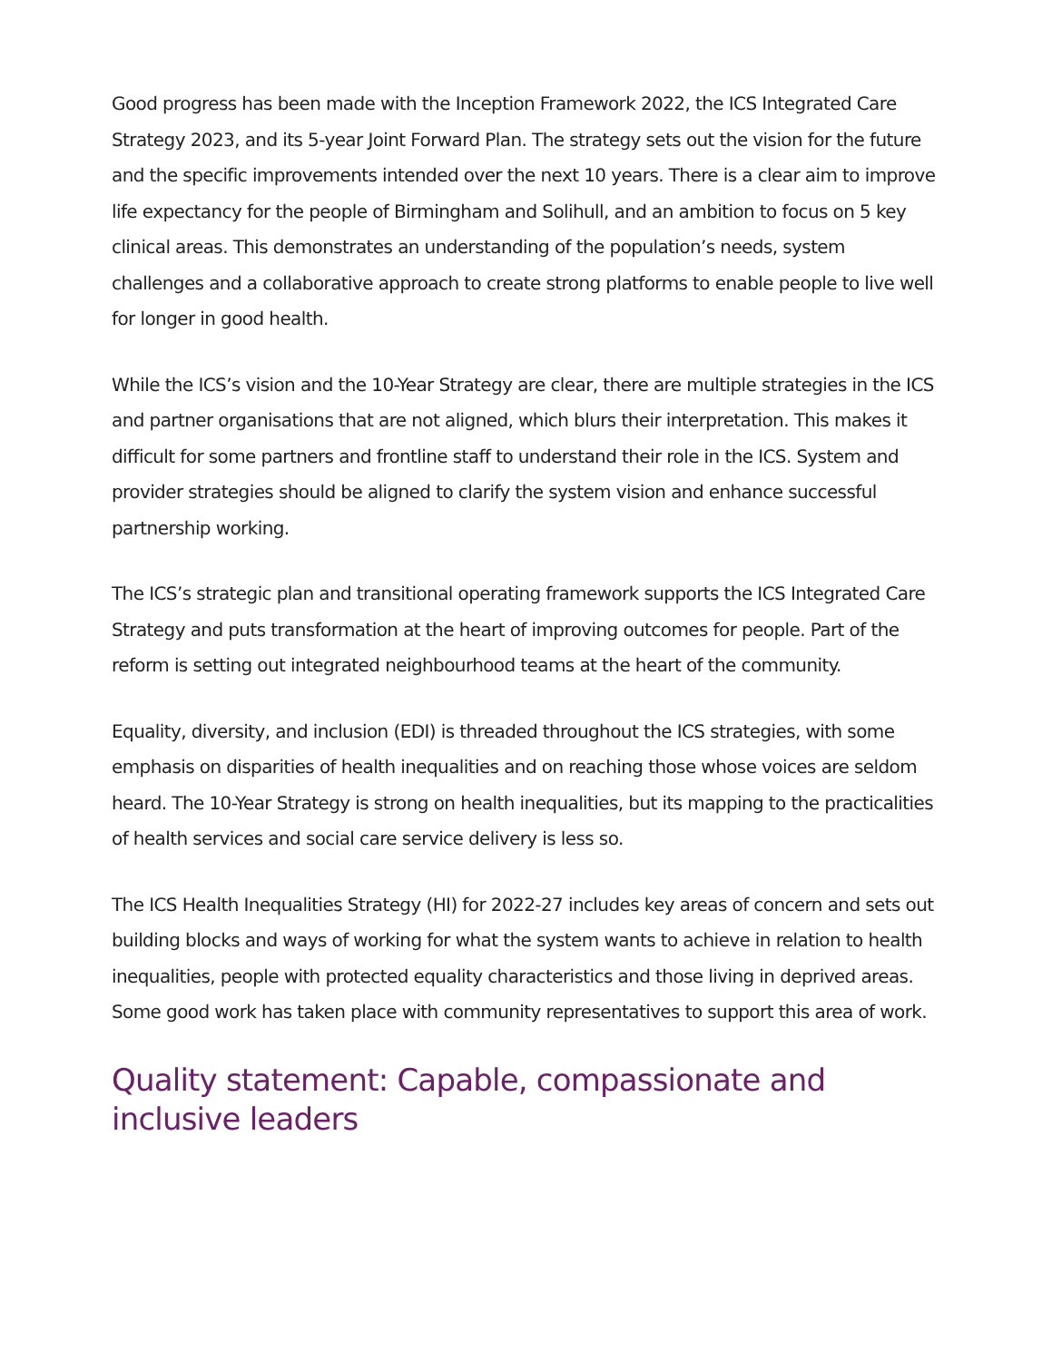Good progress has been made with the Inception Framework 2022, the ICS Integrated Care Strategy 2023, and its 5-year Joint Forward Plan. The strategy sets out the vision for the future and the specific improvements intended over the next 10 years. There is a clear aim to improve life expectancy for the people of Birmingham and Solihull, and an ambition to focus on 5 key clinical areas. This demonstrates an understanding of the population’s needs, system challenges and a collaborative approach to create strong platforms to enable people to live well for longer in good health.
While the ICS’s vision and the 10-Year Strategy are clear, there are multiple strategies in the ICS and partner organisations that are not aligned, which blurs their interpretation. This makes it difficult for some partners and frontline staff to understand their role in the ICS. System and provider strategies should be aligned to clarify the system vision and enhance successful partnership working.
The ICS’s strategic plan and transitional operating framework supports the ICS Integrated Care Strategy and puts transformation at the heart of improving outcomes for people. Part of the reform is setting out integrated neighbourhood teams at the heart of the community.
Equality, diversity, and inclusion (EDI) is threaded throughout the ICS strategies, with some emphasis on disparities of health inequalities and on reaching those whose voices are seldom heard. The 10-Year Strategy is strong on health inequalities, but its mapping to the practicalities of health services and social care service delivery is less so.
The ICS Health Inequalities Strategy (HI) for 2022-27 includes key areas of concern and sets out building blocks and ways of working for what the system wants to achieve in relation to health inequalities, people with protected equality characteristics and those living in deprived areas. Some good work has taken place with community representatives to support this area of work.
Quality statement: Capable, compassionate and inclusive leaders